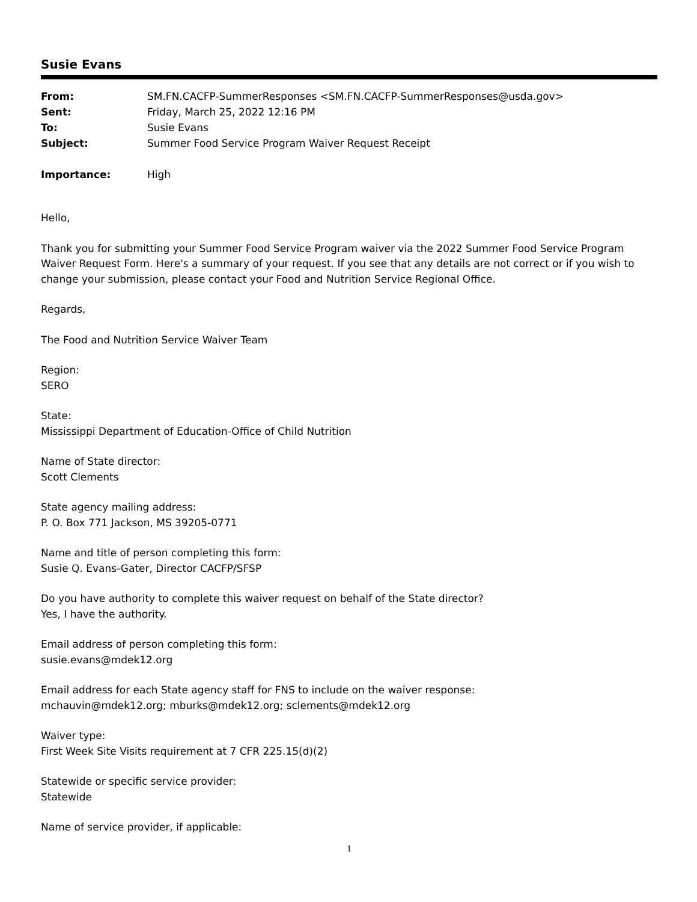Susie Evans
| From: | SM.FN.CACFP-SummerResponses <SM.FN.CACFP-SummerResponses@usda.gov> |
| Sent: | Friday, March 25, 2022 12:16 PM |
| To: | Susie Evans |
| Subject: | Summer Food Service Program Waiver Request Receipt |
| Importance: | High |
Hello,
Thank you for submitting your Summer Food Service Program waiver via the 2022 Summer Food Service Program Waiver Request Form. Here's a summary of your request. If you see that any details are not correct or if you wish to change your submission, please contact your Food and Nutrition Service Regional Office.
Regards,
The Food and Nutrition Service Waiver Team
Region:
SERO
State:
Mississippi Department of Education-Office of Child Nutrition
Name of State director:
Scott Clements
State agency mailing address:
P. O. Box 771 Jackson, MS 39205-0771
Name and title of person completing this form:
Susie Q. Evans-Gater, Director CACFP/SFSP
Do you have authority to complete this waiver request on behalf of the State director?
Yes, I have the authority.
Email address of person completing this form:
susie.evans@mdek12.org
Email address for each State agency staff for FNS to include on the waiver response:
mchauvin@mdek12.org; mburks@mdek12.org; sclements@mdek12.org
Waiver type:
First Week Site Visits requirement at 7 CFR 225.15(d)(2)
Statewide or specific service provider:
Statewide
Name of service provider, if applicable:
1